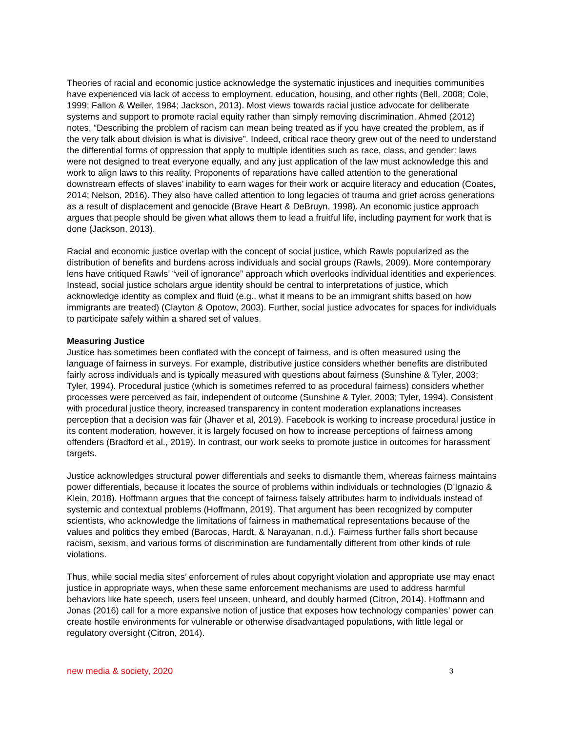Theories of racial and economic justice acknowledge the systematic injustices and inequities communities have experienced via lack of access to employment, education, housing, and other rights (Bell, 2008; Cole, 1999; Fallon & Weiler, 1984; Jackson, 2013). Most views towards racial justice advocate for deliberate systems and support to promote racial equity rather than simply removing discrimination. Ahmed (2012) notes, “Describing the problem of racism can mean being treated as if you have created the problem, as if the very talk about division is what is divisive”. Indeed, critical race theory grew out of the need to understand the differential forms of oppression that apply to multiple identities such as race, class, and gender: laws were not designed to treat everyone equally, and any just application of the law must acknowledge this and work to align laws to this reality. Proponents of reparations have called attention to the generational downstream effects of slaves’ inability to earn wages for their work or acquire literacy and education (Coates, 2014; Nelson, 2016). They also have called attention to long legacies of trauma and grief across generations as a result of displacement and genocide (Brave Heart & DeBruyn, 1998). An economic justice approach argues that people should be given what allows them to lead a fruitful life, including payment for work that is done (Jackson, 2013).
Racial and economic justice overlap with the concept of social justice, which Rawls popularized as the distribution of benefits and burdens across individuals and social groups (Rawls, 2009). More contemporary lens have critiqued Rawls’ “veil of ignorance” approach which overlooks individual identities and experiences. Instead, social justice scholars argue identity should be central to interpretations of justice, which acknowledge identity as complex and fluid (e.g., what it means to be an immigrant shifts based on how immigrants are treated) (Clayton & Opotow, 2003). Further, social justice advocates for spaces for individuals to participate safely within a shared set of values.
Measuring Justice
Justice has sometimes been conflated with the concept of fairness, and is often measured using the language of fairness in surveys. For example, distributive justice considers whether benefits are distributed fairly across individuals and is typically measured with questions about fairness (Sunshine & Tyler, 2003; Tyler, 1994). Procedural justice (which is sometimes referred to as procedural fairness) considers whether processes were perceived as fair, independent of outcome (Sunshine & Tyler, 2003; Tyler, 1994). Consistent with procedural justice theory, increased transparency in content moderation explanations increases perception that a decision was fair (Jhaver et al, 2019). Facebook is working to increase procedural justice in its content moderation, however, it is largely focused on how to increase perceptions of fairness among offenders (Bradford et al., 2019). In contrast, our work seeks to promote justice in outcomes for harassment targets.
Justice acknowledges structural power differentials and seeks to dismantle them, whereas fairness maintains power differentials, because it locates the source of problems within individuals or technologies (D’Ignazio & Klein, 2018). Hoffmann argues that the concept of fairness falsely attributes harm to individuals instead of systemic and contextual problems (Hoffmann, 2019). That argument has been recognized by computer scientists, who acknowledge the limitations of fairness in mathematical representations because of the values and politics they embed (Barocas, Hardt, & Narayanan, n.d.). Fairness further falls short because racism, sexism, and various forms of discrimination are fundamentally different from other kinds of rule violations.
Thus, while social media sites’ enforcement of rules about copyright violation and appropriate use may enact justice in appropriate ways, when these same enforcement mechanisms are used to address harmful behaviors like hate speech, users feel unseen, unheard, and doubly harmed (Citron, 2014). Hoffmann and Jonas (2016) call for a more expansive notion of justice that exposes how technology companies’ power can create hostile environments for vulnerable or otherwise disadvantaged populations, with little legal or regulatory oversight (Citron, 2014).
new media & society, 2020 3